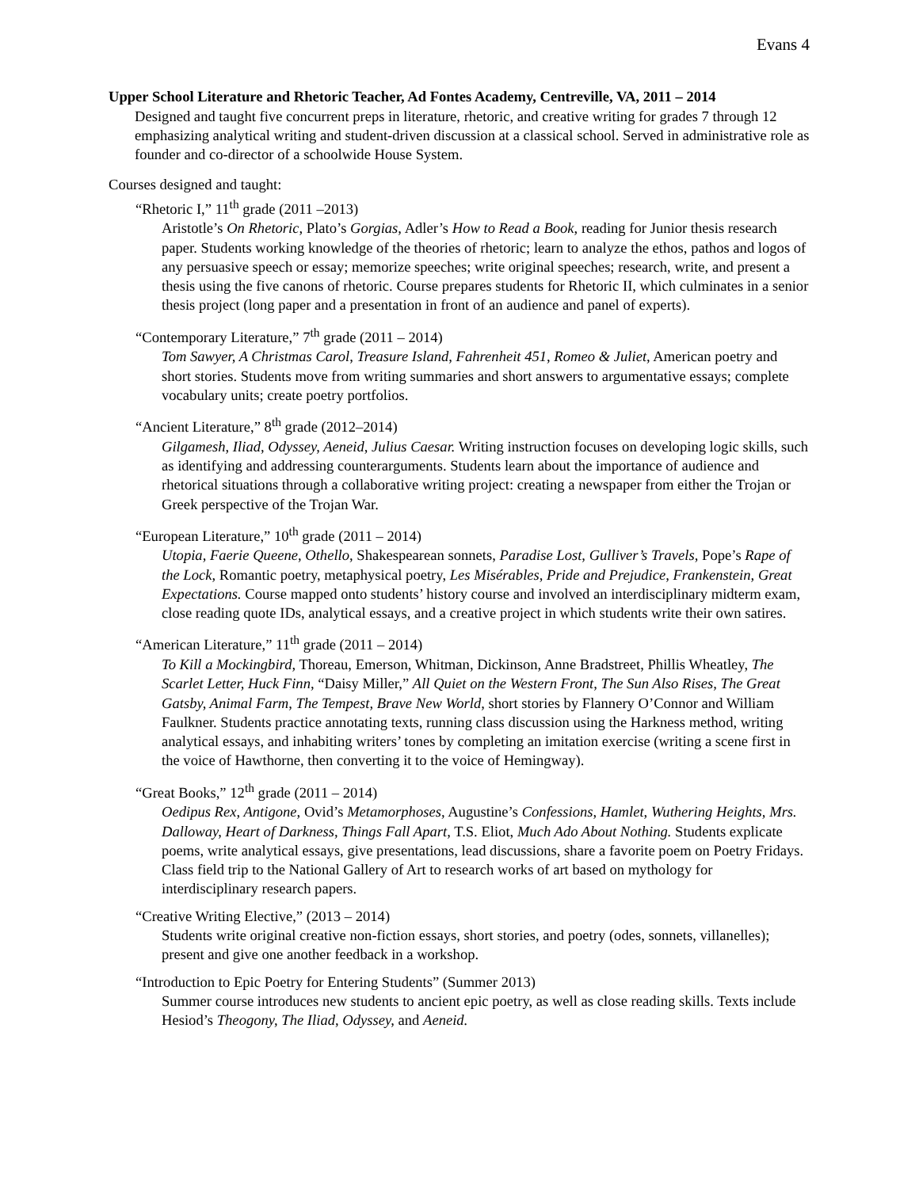Evans 4
Upper School Literature and Rhetoric Teacher, Ad Fontes Academy, Centreville, VA, 2011 – 2014
Designed and taught five concurrent preps in literature, rhetoric, and creative writing for grades 7 through 12 emphasizing analytical writing and student-driven discussion at a classical school. Served in administrative role as founder and co-director of a schoolwide House System.
Courses designed and taught:
“Rhetoric I,” 11<sup>th</sup> grade (2011 –2013)
Aristotle’s On Rhetoric, Plato’s Gorgias, Adler’s How to Read a Book, reading for Junior thesis research paper. Students working knowledge of the theories of rhetoric; learn to analyze the ethos, pathos and logos of any persuasive speech or essay; memorize speeches; write original speeches; research, write, and present a thesis using the five canons of rhetoric. Course prepares students for Rhetoric II, which culminates in a senior thesis project (long paper and a presentation in front of an audience and panel of experts).
“Contemporary Literature,” 7<sup>th</sup> grade (2011 – 2014)
Tom Sawyer, A Christmas Carol, Treasure Island, Fahrenheit 451, Romeo & Juliet, American poetry and short stories. Students move from writing summaries and short answers to argumentative essays; complete vocabulary units; create poetry portfolios.
“Ancient Literature,” 8<sup>th</sup> grade (2012–2014)
Gilgamesh, Iliad, Odyssey, Aeneid, Julius Caesar. Writing instruction focuses on developing logic skills, such as identifying and addressing counterarguments. Students learn about the importance of audience and rhetorical situations through a collaborative writing project: creating a newspaper from either the Trojan or Greek perspective of the Trojan War.
“European Literature,” 10<sup>th</sup> grade (2011 – 2014)
Utopia, Faerie Queene, Othello, Shakespearean sonnets, Paradise Lost, Gulliver’s Travels, Pope’s Rape of the Lock, Romantic poetry, metaphysical poetry, Les Misérables, Pride and Prejudice, Frankenstein, Great Expectations. Course mapped onto students’ history course and involved an interdisciplinary midterm exam, close reading quote IDs, analytical essays, and a creative project in which students write their own satires.
“American Literature,” 11<sup>th</sup> grade (2011 – 2014)
To Kill a Mockingbird, Thoreau, Emerson, Whitman, Dickinson, Anne Bradstreet, Phillis Wheatley, The Scarlet Letter, Huck Finn, “Daisy Miller,” All Quiet on the Western Front, The Sun Also Rises, The Great Gatsby, Animal Farm, The Tempest, Brave New World, short stories by Flannery O’Connor and William Faulkner. Students practice annotating texts, running class discussion using the Harkness method, writing analytical essays, and inhabiting writers’ tones by completing an imitation exercise (writing a scene first in the voice of Hawthorne, then converting it to the voice of Hemingway).
“Great Books,” 12<sup>th</sup> grade (2011 – 2014)
Oedipus Rex, Antigone, Ovid’s Metamorphoses, Augustine’s Confessions, Hamlet, Wuthering Heights, Mrs. Dalloway, Heart of Darkness, Things Fall Apart, T.S. Eliot, Much Ado About Nothing. Students explicate poems, write analytical essays, give presentations, lead discussions, share a favorite poem on Poetry Fridays. Class field trip to the National Gallery of Art to research works of art based on mythology for interdisciplinary research papers.
“Creative Writing Elective,” (2013 – 2014)
Students write original creative non-fiction essays, short stories, and poetry (odes, sonnets, villanelles); present and give one another feedback in a workshop.
“Introduction to Epic Poetry for Entering Students” (Summer 2013)
Summer course introduces new students to ancient epic poetry, as well as close reading skills. Texts include Hesiod’s Theogony, The Iliad, Odyssey, and Aeneid.